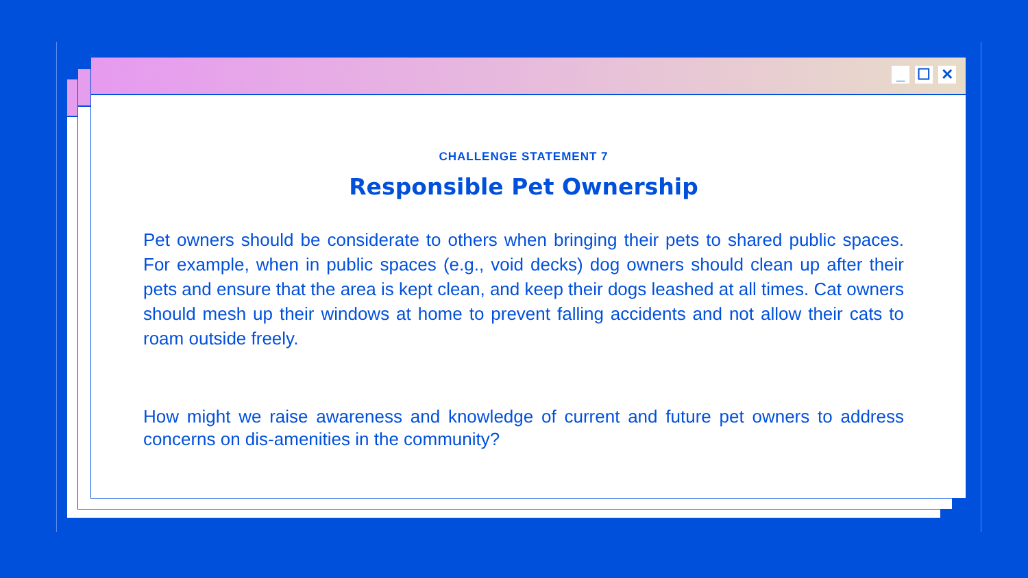_ ☐ ✕
CHALLENGE STATEMENT 7
Responsible Pet Ownership
Pet owners should be considerate to others when bringing their pets to shared public spaces. For example, when in public spaces (e.g., void decks) dog owners should clean up after their pets and ensure that the area is kept clean, and keep their dogs leashed at all times. Cat owners should mesh up their windows at home to prevent falling accidents and not allow their cats to roam outside freely.
How might we raise awareness and knowledge of current and future pet owners to address concerns on dis-amenities in the community?